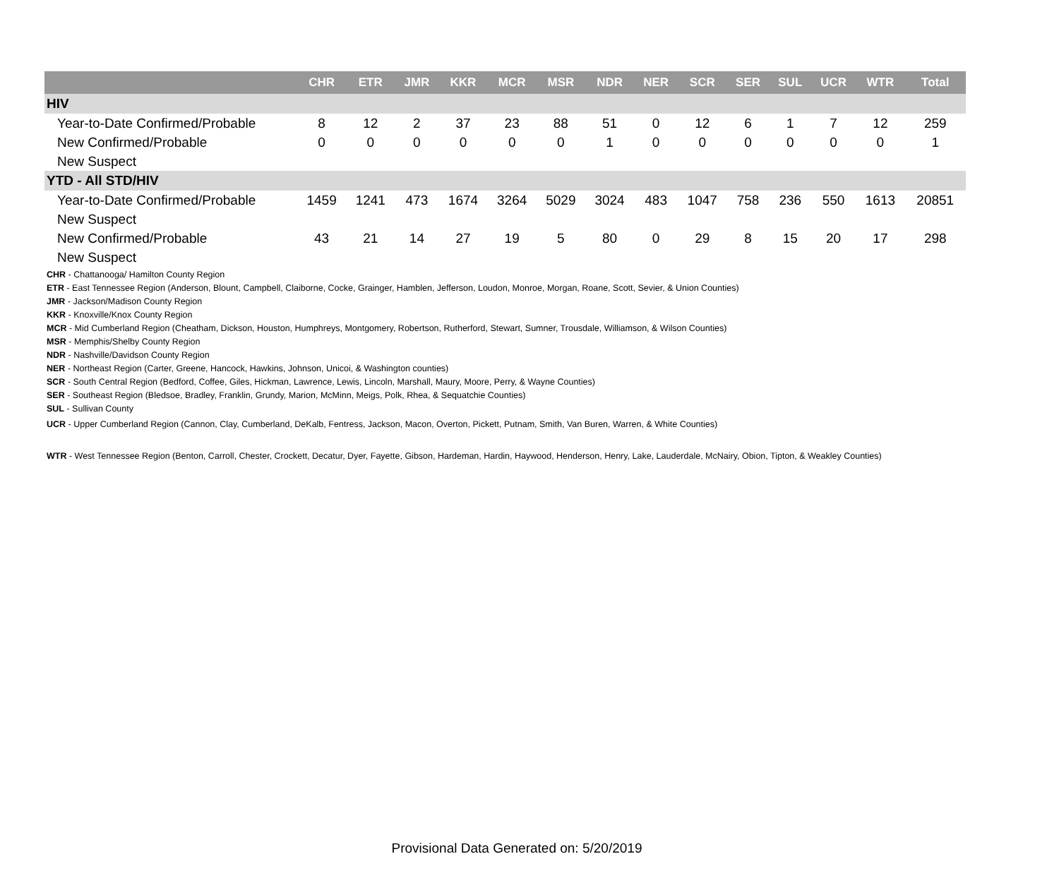| | CHR | ETR | JMR | KKR | MCR | MSR | NDR | NER | SCR | SER | SUL | UCR | WTR | Total |
| --- | --- | --- | --- | --- | --- | --- | --- | --- | --- | --- | --- | --- | --- | --- |
| HIV | | | | | | | | | | | | | | |
| Year-to-Date Confirmed/Probable | 8 | 12 | 2 | 37 | 23 | 88 | 51 | 0 | 12 | 6 | 1 | 7 | 12 | 259 |
| New Confirmed/Probable | 0 | 0 | 0 | 0 | 0 | 0 | 1 | 0 | 0 | 0 | 0 | 0 | 0 | 1 |
| New Suspect | | | | | | | | | | | | | | |
| YTD - All STD/HIV | | | | | | | | | | | | | | |
| Year-to-Date Confirmed/Probable | 1459 | 1241 | 473 | 1674 | 3264 | 5029 | 3024 | 483 | 1047 | 758 | 236 | 550 | 1613 | 20851 |
| New Suspect | | | | | | | | | | | | | | |
| New Confirmed/Probable | 43 | 21 | 14 | 27 | 19 | 5 | 80 | 0 | 29 | 8 | 15 | 20 | 17 | 298 |
| New Suspect | | | | | | | | | | | | | | |
CHR - Chattanooga/ Hamilton County Region
ETR - East Tennessee Region (Anderson, Blount, Campbell, Claiborne, Cocke, Grainger, Hamblen, Jefferson, Loudon, Monroe, Morgan, Roane, Scott, Sevier, & Union Counties)
JMR - Jackson/Madison County Region
KKR - Knoxville/Knox County Region
MCR - Mid Cumberland Region (Cheatham, Dickson, Houston, Humphreys, Montgomery, Robertson, Rutherford, Stewart, Sumner, Trousdale, Williamson, & Wilson Counties)
MSR - Memphis/Shelby County Region
NDR - Nashville/Davidson County Region
NER - Northeast Region (Carter, Greene, Hancock, Hawkins, Johnson, Unicoi, & Washington counties)
SCR - South Central Region (Bedford, Coffee, Giles, Hickman, Lawrence, Lewis, Lincoln, Marshall, Maury, Moore, Perry, & Wayne Counties)
SER - Southeast Region (Bledsoe, Bradley, Franklin, Grundy, Marion, McMinn, Meigs, Polk, Rhea, & Sequatchie Counties)
SUL - Sullivan County
UCR - Upper Cumberland Region (Cannon, Clay, Cumberland, DeKalb, Fentress, Jackson, Macon, Overton, Pickett, Putnam, Smith, Van Buren, Warren, & White Counties)
WTR - West Tennessee Region (Benton, Carroll, Chester, Crockett, Decatur, Dyer, Fayette, Gibson, Hardeman, Hardin, Haywood, Henderson, Henry, Lake, Lauderdale, McNairy, Obion, Tipton, & Weakley Counties)
Provisional Data Generated on: 5/20/2019